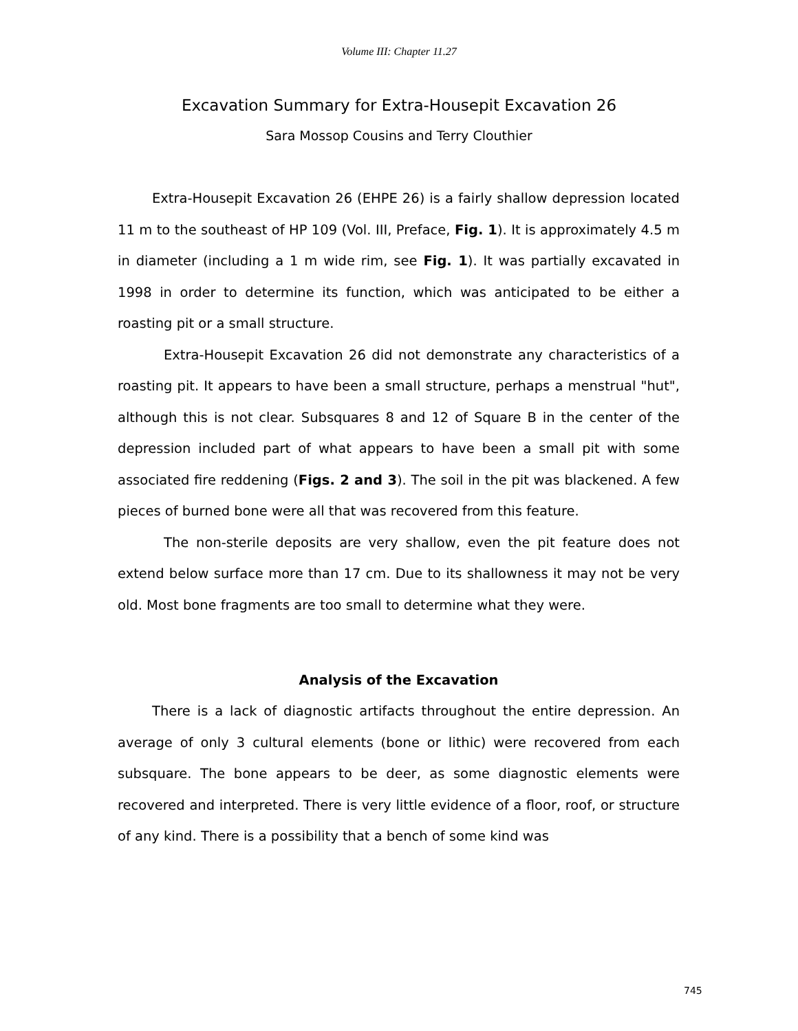Volume III: Chapter 11.27
Excavation Summary for Extra-Housepit Excavation 26
Sara Mossop Cousins and Terry Clouthier
Extra-Housepit Excavation 26 (EHPE 26) is a fairly shallow depression located 11 m to the southeast of HP 109 (Vol. III, Preface, Fig. 1). It is approximately 4.5 m in diameter (including a 1 m wide rim, see Fig. 1). It was partially excavated in 1998 in order to determine its function, which was anticipated to be either a roasting pit or a small structure.
Extra-Housepit Excavation 26 did not demonstrate any characteristics of a roasting pit. It appears to have been a small structure, perhaps a menstrual "hut", although this is not clear. Subsquares 8 and 12 of Square B in the center of the depression included part of what appears to have been a small pit with some associated fire reddening (Figs. 2 and 3). The soil in the pit was blackened. A few pieces of burned bone were all that was recovered from this feature.
The non-sterile deposits are very shallow, even the pit feature does not extend below surface more than 17 cm. Due to its shallowness it may not be very old. Most bone fragments are too small to determine what they were.
Analysis of the Excavation
There is a lack of diagnostic artifacts throughout the entire depression. An average of only 3 cultural elements (bone or lithic) were recovered from each subsquare. The bone appears to be deer, as some diagnostic elements were recovered and interpreted. There is very little evidence of a floor, roof, or structure of any kind. There is a possibility that a bench of some kind was
745